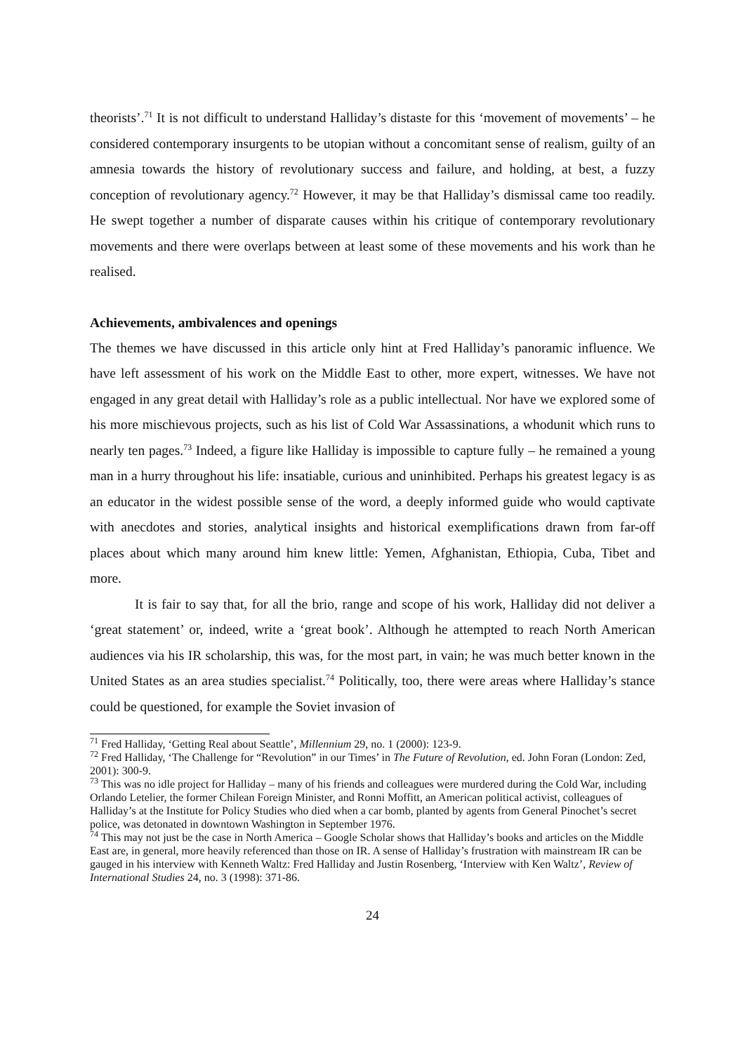theorists’.<sup>71</sup> It is not difficult to understand Halliday’s distaste for this ‘movement of movements’ – he considered contemporary insurgents to be utopian without a concomitant sense of realism, guilty of an amnesia towards the history of revolutionary success and failure, and holding, at best, a fuzzy conception of revolutionary agency.<sup>72</sup> However, it may be that Halliday’s dismissal came too readily. He swept together a number of disparate causes within his critique of contemporary revolutionary movements and there were overlaps between at least some of these movements and his work than he realised.
Achievements, ambivalences and openings
The themes we have discussed in this article only hint at Fred Halliday’s panoramic influence. We have left assessment of his work on the Middle East to other, more expert, witnesses. We have not engaged in any great detail with Halliday’s role as a public intellectual. Nor have we explored some of his more mischievous projects, such as his list of Cold War Assassinations, a whodunit which runs to nearly ten pages.<sup>73</sup> Indeed, a figure like Halliday is impossible to capture fully – he remained a young man in a hurry throughout his life: insatiable, curious and uninhibited. Perhaps his greatest legacy is as an educator in the widest possible sense of the word, a deeply informed guide who would captivate with anecdotes and stories, analytical insights and historical exemplifications drawn from far-off places about which many around him knew little: Yemen, Afghanistan, Ethiopia, Cuba, Tibet and more.
It is fair to say that, for all the brio, range and scope of his work, Halliday did not deliver a ‘great statement’ or, indeed, write a ‘great book’. Although he attempted to reach North American audiences via his IR scholarship, this was, for the most part, in vain; he was much better known in the United States as an area studies specialist.<sup>74</sup> Politically, too, there were areas where Halliday’s stance could be questioned, for example the Soviet invasion of
<sup>71</sup> Fred Halliday, ‘Getting Real about Seattle’, Millennium 29, no. 1 (2000): 123-9.
<sup>72</sup> Fred Halliday, ‘The Challenge for “Revolution” in our Times’ in The Future of Revolution, ed. John Foran (London: Zed, 2001): 300-9.
<sup>73</sup> This was no idle project for Halliday – many of his friends and colleagues were murdered during the Cold War, including Orlando Letelier, the former Chilean Foreign Minister, and Ronni Moffitt, an American political activist, colleagues of Halliday’s at the Institute for Policy Studies who died when a car bomb, planted by agents from General Pinochet’s secret police, was detonated in downtown Washington in September 1976.
<sup>74</sup> This may not just be the case in North America – Google Scholar shows that Halliday’s books and articles on the Middle East are, in general, more heavily referenced than those on IR. A sense of Halliday’s frustration with mainstream IR can be gauged in his interview with Kenneth Waltz: Fred Halliday and Justin Rosenberg, ‘Interview with Ken Waltz’, Review of International Studies 24, no. 3 (1998): 371-86.
24